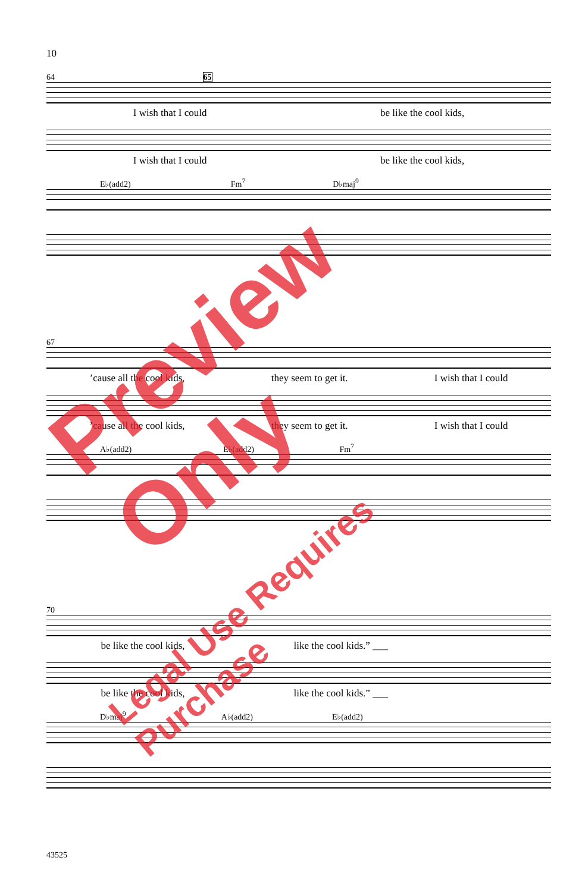10
64 65
I wish that I could be like the cool kids,
I wish that I could be like the cool kids,
E♭(add2) Fm<sup>7</sup> D♭maj<sup>9</sup>
67
’cause all the cool kids, they seem to get it. I wish that I could
’cause all the cool kids, they seem to get it. I wish that I could
A♭(add2) E♭(add2) Fm<sup>7</sup>
70
be like the cool kids, like the cool kids.” ___
be like the cool kids, like the cool kids.” ___
D♭maj<sup>9</sup> A♭(add2) E♭(add2)
43525
Preview Only
Legal Use Requires Purchase